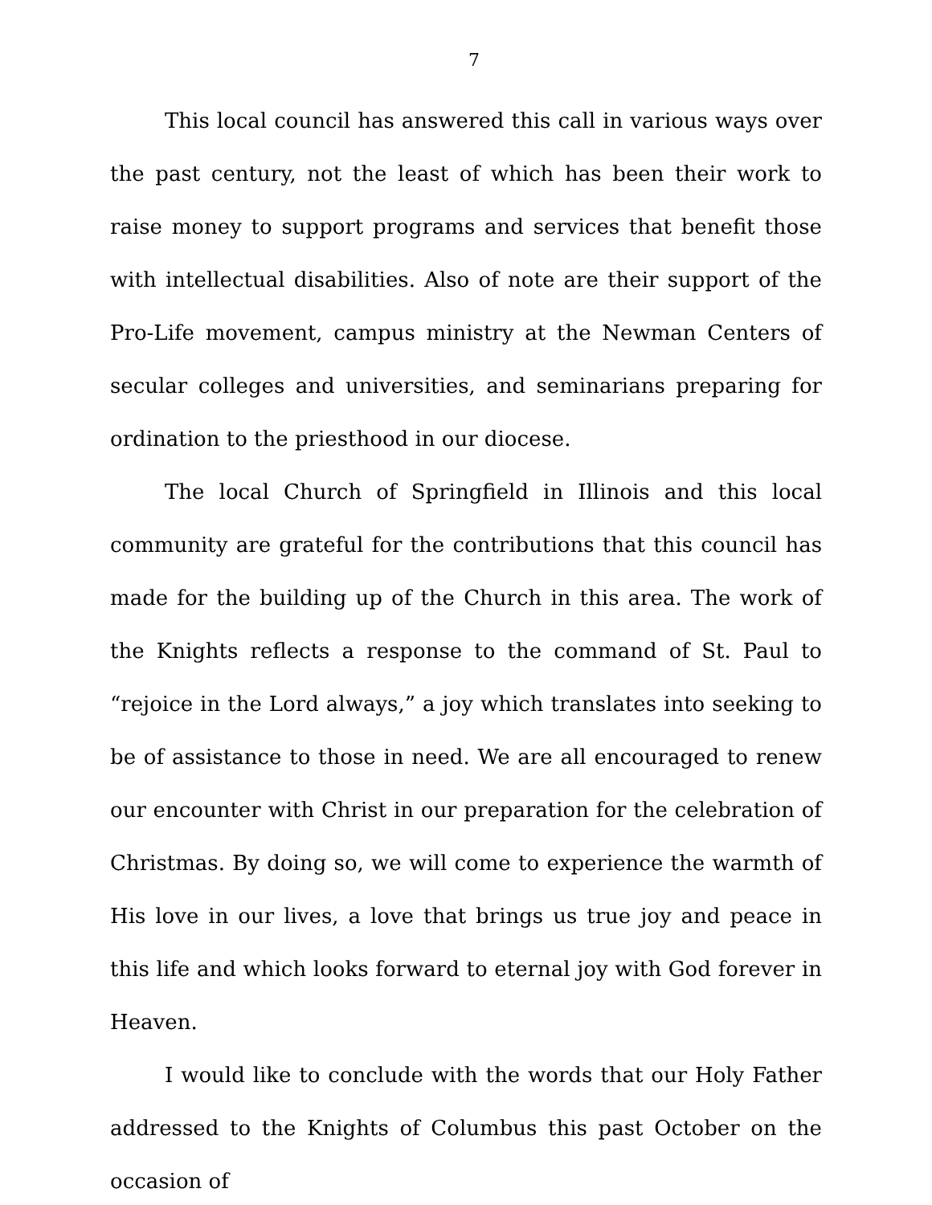7
This local council has answered this call in various ways over the past century, not the least of which has been their work to raise money to support programs and services that benefit those with intellectual disabilities. Also of note are their support of the Pro-Life movement, campus ministry at the Newman Centers of secular colleges and universities, and seminarians preparing for ordination to the priesthood in our diocese.
The local Church of Springfield in Illinois and this local community are grateful for the contributions that this council has made for the building up of the Church in this area. The work of the Knights reflects a response to the command of St. Paul to “rejoice in the Lord always,” a joy which translates into seeking to be of assistance to those in need. We are all encouraged to renew our encounter with Christ in our preparation for the celebration of Christmas. By doing so, we will come to experience the warmth of His love in our lives, a love that brings us true joy and peace in this life and which looks forward to eternal joy with God forever in Heaven.
I would like to conclude with the words that our Holy Father addressed to the Knights of Columbus this past October on the occasion of